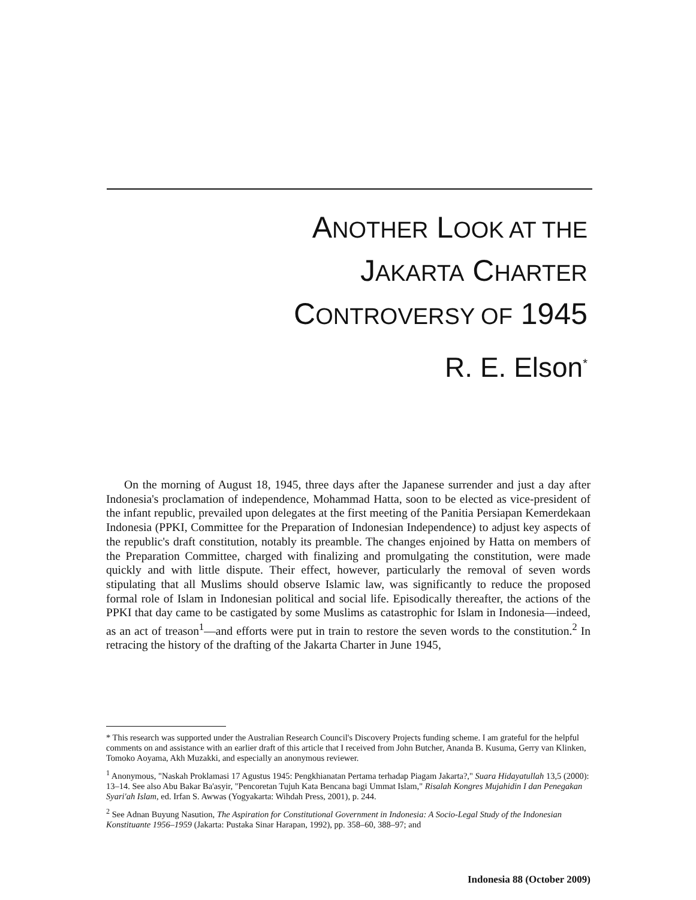ANOTHER LOOK AT THE
JAKARTA CHARTER
CONTROVERSY OF 1945
R. E. Elson<sup>*</sup>
On the morning of August 18, 1945, three days after the Japanese surrender and just a day after Indonesia's proclamation of independence, Mohammad Hatta, soon to be elected as vice-president of the infant republic, prevailed upon delegates at the first meeting of the Panitia Persiapan Kemerdekaan Indonesia (PPKI, Committee for the Preparation of Indonesian Independence) to adjust key aspects of the republic's draft constitution, notably its preamble. The changes enjoined by Hatta on members of the Preparation Committee, charged with finalizing and promulgating the constitution, were made quickly and with little dispute. Their effect, however, particularly the removal of seven words stipulating that all Muslims should observe Islamic law, was significantly to reduce the proposed formal role of Islam in Indonesian political and social life. Episodically thereafter, the actions of the PPKI that day came to be castigated by some Muslims as catastrophic for Islam in Indonesia—indeed, as an act of treason<sup>1</sup>—and efforts were put in train to restore the seven words to the constitution.<sup>2</sup> In retracing the history of the drafting of the Jakarta Charter in June 1945,
* This research was supported under the Australian Research Council's Discovery Projects funding scheme. I am grateful for the helpful comments on and assistance with an earlier draft of this article that I received from John Butcher, Ananda B. Kusuma, Gerry van Klinken, Tomoko Aoyama, Akh Muzakki, and especially an anonymous reviewer.
<sup>1</sup> Anonymous, "Naskah Proklamasi 17 Agustus 1945: Pengkhianatan Pertama terhadap Piagam Jakarta?," Suara Hidayatullah 13,5 (2000): 13–14. See also Abu Bakar Ba'asyir, "Pencoretan Tujuh Kata Bencana bagi Ummat Islam," Risalah Kongres Mujahidin I dan Penegakan Syari'ah Islam, ed. Irfan S. Awwas (Yogyakarta: Wihdah Press, 2001), p. 244.
<sup>2</sup> See Adnan Buyung Nasution, The Aspiration for Constitutional Government in Indonesia: A Socio-Legal Study of the Indonesian Konstituante 1956–1959 (Jakarta: Pustaka Sinar Harapan, 1992), pp. 358–60, 388–97; and
Indonesia 88 (October 2009)